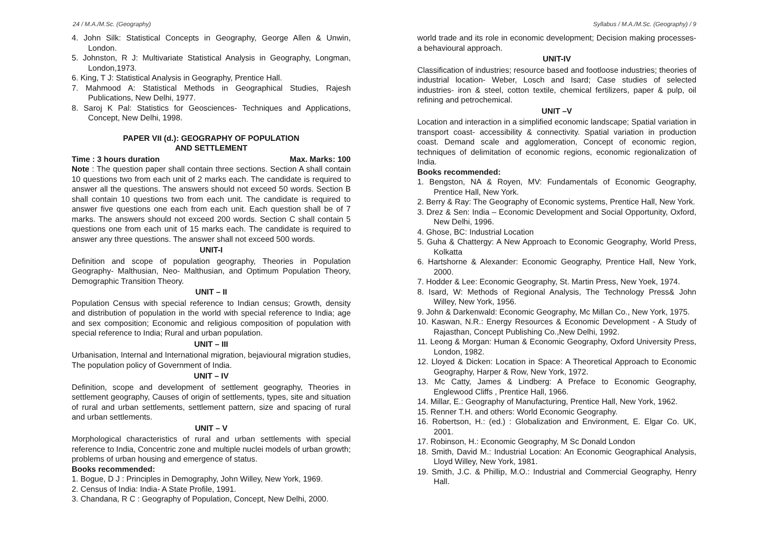24 / M.A./M.Sc. (Geography) Syllabus / M.A./M.Sc. (Geography) / 9
4. John Silk: Statistical Concepts in Geography, George Allen & Unwin, London.
5. Johnston, R J: Multivariate Statistical Analysis in Geography, Longman, London,1973.
6. King, T J: Statistical Analysis in Geography, Prentice Hall.
7. Mahmood A: Statistical Methods in Geographical Studies, Rajesh Publications, New Delhi, 1977.
8. Saroj K Pal: Statistics for Geosciences- Techniques and Applications, Concept, New Delhi, 1998.
PAPER VII (d.): GEOGRAPHY OF POPULATION
AND SETTLEMENT
Time : 3 hours duration Max. Marks: 100
Note : The question paper shall contain three sections. Section A shall contain 10 questions two from each unit of 2 marks each. The candidate is required to answer all the questions. The answers should not exceed 50 words. Section B shall contain 10 questions two from each unit. The candidate is required to answer five questions one each from each unit. Each question shall be of 7 marks. The answers should not exceed 200 words. Section C shall contain 5 questions one from each unit of 15 marks each. The candidate is required to answer any three questions. The answer shall not exceed 500 words.
UNIT-I
Definition and scope of population geography, Theories in Population Geography- Malthusian, Neo- Malthusian, and Optimum Population Theory, Demographic Transition Theory.
UNIT – II
Population Census with special reference to Indian census; Growth, density and distribution of population in the world with special reference to India; age and sex composition; Economic and religious composition of population with special reference to India; Rural and urban population.
UNIT – III
Urbanisation, Internal and International migration, bejavioural migration studies, The population policy of Government of India.
UNIT – IV
Definition, scope and development of settlement geography, Theories in settlement geography, Causes of origin of settlements, types, site and situation of rural and urban settlements, settlement pattern, size and spacing of rural and urban settlements.
UNIT – V
Morphological characteristics of rural and urban settlements with special reference to India, Concentric zone and multiple nuclei models of urban growth; problems of urban housing and emergence of status.
Books recommended:
1. Bogue, D J : Principles in Demography, John Willey, New York, 1969.
2. Census of India: India- A State Profile, 1991.
3. Chandana, R C : Geography of Population, Concept, New Delhi, 2000.
world trade and its role in economic development; Decision making processes- a behavioural approach.
UNIT-IV
Classification of industries; resource based and footloose industries; theories of industrial location- Weber, Losch and Isard; Case studies of selected industries- iron & steel, cotton textile, chemical fertilizers, paper & pulp, oil refining and petrochemical.
UNIT –V
Location and interaction in a simplified economic landscape; Spatial variation in transport coast- accessibility & connectivity. Spatial variation in production coast. Demand scale and agglomeration, Concept of economic region, techniques of delimitation of economic regions, economic regionalization of India.
Books recommended:
1. Bengston, NA & Royen, MV: Fundamentals of Economic Geography, Prentice Hall, New York.
2. Berry & Ray: The Geography of Economic systems, Prentice Hall, New York.
3. Drez & Sen: India – Economic Development and Social Opportunity, Oxford, New Delhi, 1996.
4. Ghose, BC: Industrial Location
5. Guha & Chattergy: A New Approach to Economic Geography, World Press, Kolkatta
6. Hartshorne & Alexander: Economic Geography, Prentice Hall, New York, 2000.
7. Hodder & Lee: Economic Geography, St. Martin Press, New Yoek, 1974.
8. Isard, W: Methods of Regional Analysis, The Technology Press& John Willey, New York, 1956.
9. John & Darkenwald: Economic Geography, Mc Millan Co., New York, 1975.
10. Kaswan, N.R.: Energy Resources & Economic Development - A Study of Rajasthan, Concept Publishing Co.,New Delhi, 1992.
11. Leong & Morgan: Human & Economic Geography, Oxford University Press, London, 1982.
12. Lloyed & Dicken: Location in Space: A Theoretical Approach to Economic Geography, Harper & Row, New York, 1972.
13. Mc Catty, James & Lindberg: A Preface to Economic Geography, Englewood Cliffs , Prentice Hall, 1966.
14. Millar, E.: Geography of Manufacturing, Prentice Hall, New York, 1962.
15. Renner T.H. and others: World Economic Geography.
16. Robertson, H.: (ed.) : Globalization and Environment, E. Elgar Co. UK, 2001.
17. Robinson, H.: Economic Geography, M Sc Donald London
18. Smith, David M.: Industrial Location: An Economic Geographical Analysis, Lloyd Willey, New York, 1981.
19. Smith, J.C. & Phillip, M.O.: Industrial and Commercial Geography, Henry Hall.